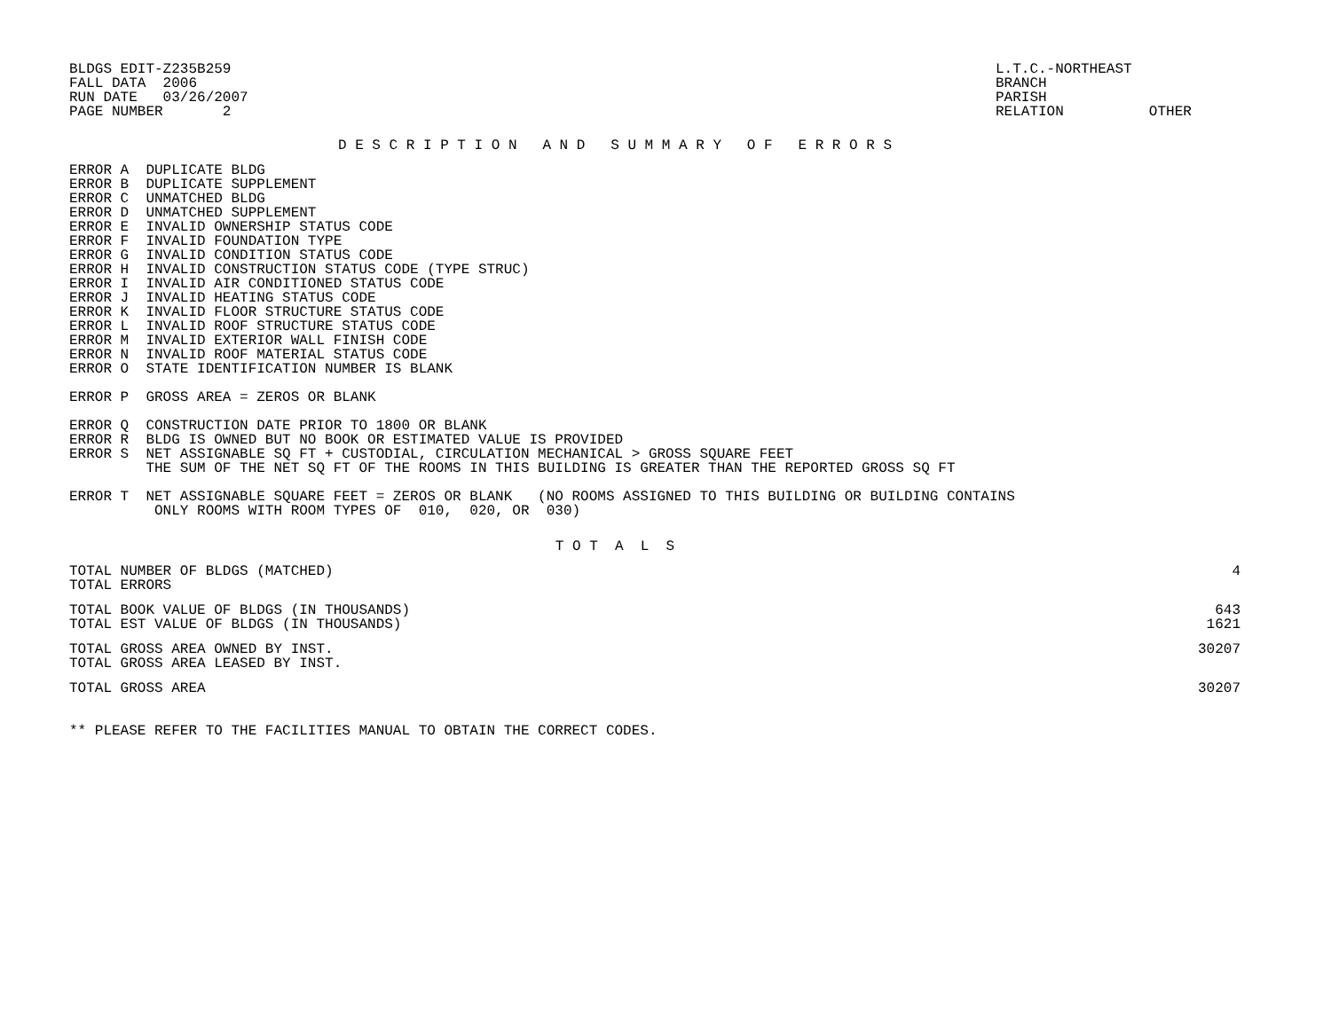BLDGS EDIT-Z235B259
FALL DATA  2006
RUN DATE   03/26/2007
PAGE NUMBER       2
L.T.C.-NORTHEAST
BRANCH
PARISH
RELATION          OTHER
D E S C R I P T I O N   A N D   S U M M A R Y   O F   E R R O R S
ERROR A  DUPLICATE BLDG
ERROR B  DUPLICATE SUPPLEMENT
ERROR C  UNMATCHED BLDG
ERROR D  UNMATCHED SUPPLEMENT
ERROR E  INVALID OWNERSHIP STATUS CODE
ERROR F  INVALID FOUNDATION TYPE
ERROR G  INVALID CONDITION STATUS CODE
ERROR H  INVALID CONSTRUCTION STATUS CODE (TYPE STRUC)
ERROR I  INVALID AIR CONDITIONED STATUS CODE
ERROR J  INVALID HEATING STATUS CODE
ERROR K  INVALID FLOOR STRUCTURE STATUS CODE
ERROR L  INVALID ROOF STRUCTURE STATUS CODE
ERROR M  INVALID EXTERIOR WALL FINISH CODE
ERROR N  INVALID ROOF MATERIAL STATUS CODE
ERROR O  STATE IDENTIFICATION NUMBER IS BLANK

ERROR P  GROSS AREA = ZEROS OR BLANK

ERROR Q  CONSTRUCTION DATE PRIOR TO 1800 OR BLANK
ERROR R  BLDG IS OWNED BUT NO BOOK OR ESTIMATED VALUE IS PROVIDED
ERROR S  NET ASSIGNABLE SQ FT + CUSTODIAL, CIRCULATION MECHANICAL > GROSS SQUARE FEET
         THE SUM OF THE NET SQ FT OF THE ROOMS IN THIS BUILDING IS GREATER THAN THE REPORTED GROSS SQ FT

ERROR T  NET ASSIGNABLE SQUARE FEET = ZEROS OR BLANK   (NO ROOMS ASSIGNED TO THIS BUILDING OR BUILDING CONTAINS
          ONLY ROOMS WITH ROOM TYPES OF  010,  020, OR  030)
T O T  A  L  S
| TOTAL NUMBER OF BLDGS (MATCHED) | 4 |
| TOTAL ERRORS | |
| TOTAL BOOK VALUE OF BLDGS (IN THOUSANDS) | 643 |
| TOTAL EST VALUE OF BLDGS (IN THOUSANDS) | 1621 |
| TOTAL GROSS AREA OWNED BY INST. | 30207 |
| TOTAL GROSS AREA LEASED BY INST. | |
| TOTAL GROSS AREA | 30207 |
** PLEASE REFER TO THE FACILITIES MANUAL TO OBTAIN THE CORRECT CODES.